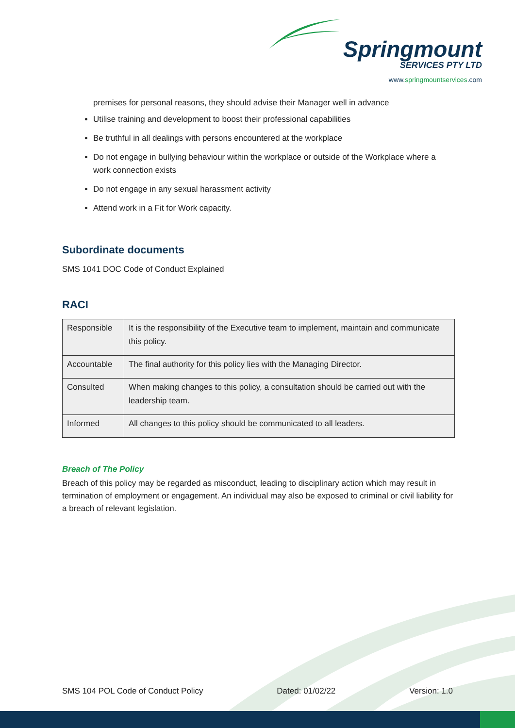Springmount
SERVICES PTY LTD
www.springmountservices.com
premises for personal reasons, they should advise their Manager well in advance
Utilise training and development to boost their professional capabilities
Be truthful in all dealings with persons encountered at the workplace
Do not engage in bullying behaviour within the workplace or outside of the Workplace where a work connection exists
Do not engage in any sexual harassment activity
Attend work in a Fit for Work capacity.
Subordinate documents
SMS 1041 DOC Code of Conduct Explained
RACI
| Responsible | It is the responsibility of the Executive team to implement, maintain and communicate this policy. |
| Accountable | The final authority for this policy lies with the Managing Director. |
| Consulted | When making changes to this policy, a consultation should be carried out with the leadership team. |
| Informed | All changes to this policy should be communicated to all leaders. |
Breach of The Policy
Breach of this policy may be regarded as misconduct, leading to disciplinary action which may result in termination of employment or engagement. An individual may also be exposed to criminal or civil liability for a breach of relevant legislation.
SMS 104 POL Code of Conduct Policy Dated: 01/02/22 Version: 1.0